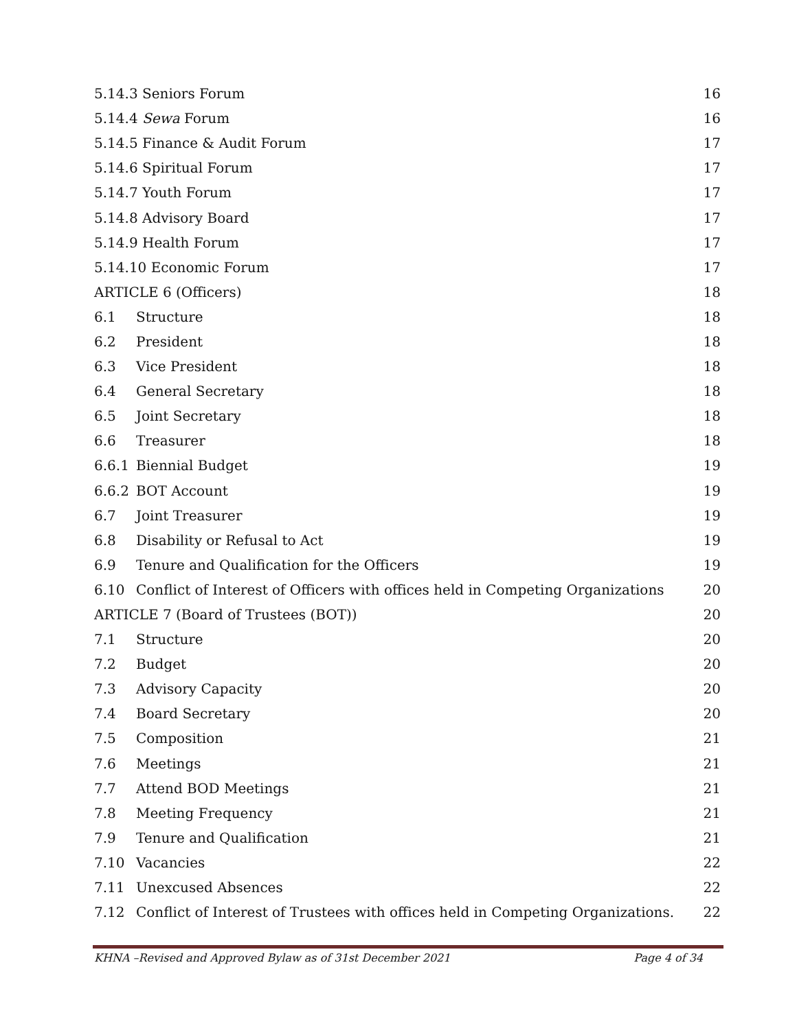5.14.3 Seniors Forum 16
5.14.4 Sewa Forum 16
5.14.5 Finance & Audit Forum 17
5.14.6 Spiritual Forum 17
5.14.7 Youth Forum 17
5.14.8 Advisory Board 17
5.14.9 Health Forum 17
5.14.10 Economic Forum 17
ARTICLE 6 (Officers) 18
6.1 Structure 18
6.2 President 18
6.3 Vice President 18
6.4 General Secretary 18
6.5 Joint Secretary 18
6.6 Treasurer 18
6.6.1 Biennial Budget 19
6.6.2 BOT Account 19
6.7 Joint Treasurer 19
6.8 Disability or Refusal to Act 19
6.9 Tenure and Qualification for the Officers 19
6.10 Conflict of Interest of Officers with offices held in Competing Organizations 20
ARTICLE 7 (Board of Trustees (BOT)) 20
7.1 Structure 20
7.2 Budget 20
7.3 Advisory Capacity 20
7.4 Board Secretary 20
7.5 Composition 21
7.6 Meetings 21
7.7 Attend BOD Meetings 21
7.8 Meeting Frequency 21
7.9 Tenure and Qualification 21
7.10 Vacancies 22
7.11 Unexcused Absences 22
7.12 Conflict of Interest of Trustees with offices held in Competing Organizations. 22
KHNA –Revised and Approved Bylaw as of 31st December 2021 Page 4 of 34